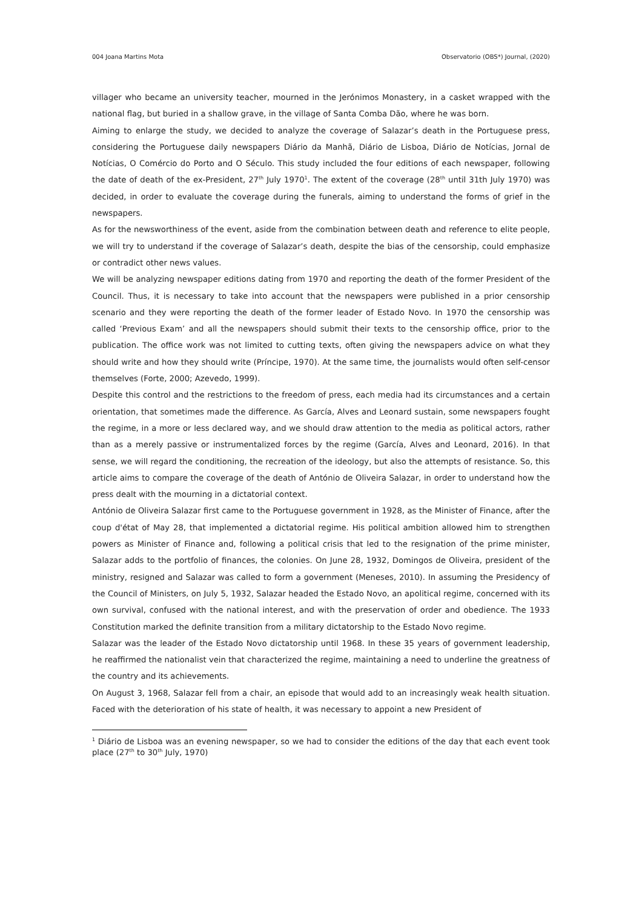004 Joana Martins Mota Observatorio (OBS*) Journal, (2020)
villager who became an university teacher, mourned in the Jerónimos Monastery, in a casket wrapped with the national flag, but buried in a shallow grave, in the village of Santa Comba Dão, where he was born.
Aiming to enlarge the study, we decided to analyze the coverage of Salazar’s death in the Portuguese press, considering the Portuguese daily newspapers Diário da Manhã, Diário de Lisboa, Diário de Notícias, Jornal de Notícias, O Comércio do Porto and O Século. This study included the four editions of each newspaper, following the date of death of the ex-President, 27<sup>th</sup> July 1970<sup>1</sup>. The extent of the coverage (28<sup>th</sup> until 31th July 1970) was decided, in order to evaluate the coverage during the funerals, aiming to understand the forms of grief in the newspapers.
As for the newsworthiness of the event, aside from the combination between death and reference to elite people, we will try to understand if the coverage of Salazar’s death, despite the bias of the censorship, could emphasize or contradict other news values.
We will be analyzing newspaper editions dating from 1970 and reporting the death of the former President of the Council. Thus, it is necessary to take into account that the newspapers were published in a prior censorship scenario and they were reporting the death of the former leader of Estado Novo. In 1970 the censorship was called ‘Previous Exam’ and all the newspapers should submit their texts to the censorship office, prior to the publication. The office work was not limited to cutting texts, often giving the newspapers advice on what they should write and how they should write (Príncipe, 1970). At the same time, the journalists would often self-censor themselves (Forte, 2000; Azevedo, 1999).
Despite this control and the restrictions to the freedom of press, each media had its circumstances and a certain orientation, that sometimes made the difference. As García, Alves and Leonard sustain, some newspapers fought the regime, in a more or less declared way, and we should draw attention to the media as political actors, rather than as a merely passive or instrumentalized forces by the regime (García, Alves and Leonard, 2016). In that sense, we will regard the conditioning, the recreation of the ideology, but also the attempts of resistance. So, this article aims to compare the coverage of the death of António de Oliveira Salazar, in order to understand how the press dealt with the mourning in a dictatorial context.
António de Oliveira Salazar first came to the Portuguese government in 1928, as the Minister of Finance, after the coup d'état of May 28, that implemented a dictatorial regime. His political ambition allowed him to strengthen powers as Minister of Finance and, following a political crisis that led to the resignation of the prime minister, Salazar adds to the portfolio of finances, the colonies. On June 28, 1932, Domingos de Oliveira, president of the ministry, resigned and Salazar was called to form a government (Meneses, 2010). In assuming the Presidency of the Council of Ministers, on July 5, 1932, Salazar headed the Estado Novo, an apolitical regime, concerned with its own survival, confused with the national interest, and with the preservation of order and obedience. The 1933 Constitution marked the definite transition from a military dictatorship to the Estado Novo regime.
Salazar was the leader of the Estado Novo dictatorship until 1968. In these 35 years of government leadership, he reaffirmed the nationalist vein that characterized the regime, maintaining a need to underline the greatness of the country and its achievements.
On August 3, 1968, Salazar fell from a chair, an episode that would add to an increasingly weak health situation. Faced with the deterioration of his state of health, it was necessary to appoint a new President of
<sup>1</sup> Diário de Lisboa was an evening newspaper, so we had to consider the editions of the day that each event took place (27<sup>th</sup> to 30<sup>th</sup> July, 1970)